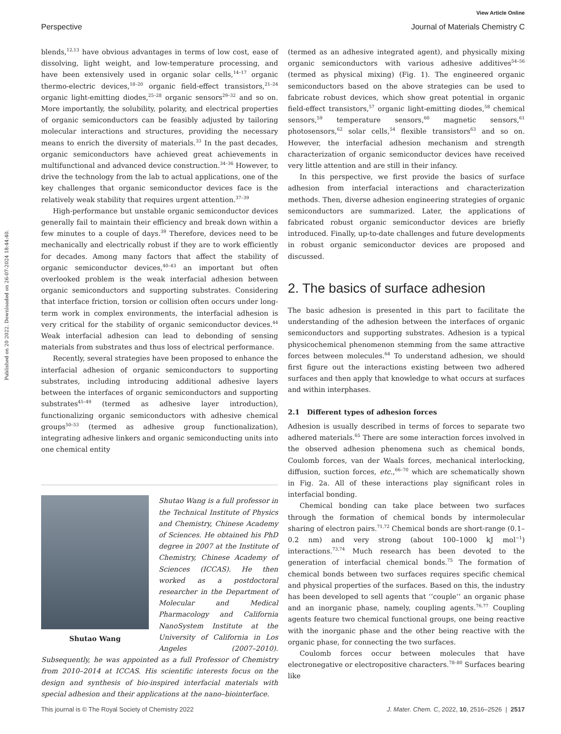View Article Online
Perspective Journal of Materials Chemistry C
Published on 20 2022. Downloaded on 26-07-2024 18:44:40.
blends,<sup>12,13</sup> have obvious advantages in terms of low cost, ease of dissolving, light weight, and low-temperature processing, and have been extensively used in organic solar cells,<sup>14–17</sup> organic thermo-electric devices,<sup>18–20</sup> organic field-effect transistors,<sup>21–24</sup> organic light-emitting diodes,<sup>25–28</sup> organic sensors<sup>29–32</sup> and so on. More importantly, the solubility, polarity, and electrical properties of organic semiconductors can be feasibly adjusted by tailoring molecular interactions and structures, providing the necessary means to enrich the diversity of materials.<sup>33</sup> In the past decades, organic semiconductors have achieved great achievements in multifunctional and advanced device construction.<sup>34–36</sup> However, to drive the technology from the lab to actual applications, one of the key challenges that organic semiconductor devices face is the relatively weak stability that requires urgent attention.<sup>37–39</sup>
High-performance but unstable organic semiconductor devices generally fail to maintain their efficiency and break down within a few minutes to a couple of days.<sup>39</sup> Therefore, devices need to be mechanically and electrically robust if they are to work efficiently for decades. Among many factors that affect the stability of organic semiconductor devices,<sup>40–43</sup> an important but often overlooked problem is the weak interfacial adhesion between organic semiconductors and supporting substrates. Considering that interface friction, torsion or collision often occurs under long-term work in complex environments, the interfacial adhesion is very critical for the stability of organic semiconductor devices.<sup>44</sup> Weak interfacial adhesion can lead to debonding of sensing materials from substrates and thus loss of electrical performance.
Recently, several strategies have been proposed to enhance the interfacial adhesion of organic semiconductors to supporting substrates, including introducing additional adhesive layers between the interfaces of organic semiconductors and supporting substrates<sup>45–49</sup> (termed as adhesive layer introduction), functionalizing organic semiconductors with adhesive chemical groups<sup>50–53</sup> (termed as adhesive group functionalization), integrating adhesive linkers and organic semiconducting units into one chemical entity
Shutao Wang
Shutao Wang is a full professor in the Technical Institute of Physics and Chemistry, Chinese Academy of Sciences. He obtained his PhD degree in 2007 at the Institute of Chemistry, Chinese Academy of Sciences (ICCAS). He then worked as a postdoctoral researcher in the Department of Molecular and Medical Pharmacology and California NanoSystem Institute at the University of California in Los Angeles (2007–2010). Subsequently, he was appointed as a full Professor of Chemistry from 2010–2014 at ICCAS. His scientific interests focus on the design and synthesis of bio-inspired interfacial materials with special adhesion and their applications at the nano–biointerface.
(termed as an adhesive integrated agent), and physically mixing organic semiconductors with various adhesive additives<sup>54–56</sup> (termed as physical mixing) (Fig. 1). The engineered organic semiconductors based on the above strategies can be used to fabricate robust devices, which show great potential in organic field-effect transistors,<sup>57</sup> organic light-emitting diodes,<sup>58</sup> chemical sensors,<sup>59</sup> temperature sensors,<sup>60</sup> magnetic sensors,<sup>61</sup> photosensors,<sup>62</sup> solar cells,<sup>54</sup> flexible transistors<sup>63</sup> and so on. However, the interfacial adhesion mechanism and strength characterization of organic semiconductor devices have received very little attention and are still in their infancy.
In this perspective, we first provide the basics of surface adhesion from interfacial interactions and characterization methods. Then, diverse adhesion engineering strategies of organic semiconductors are summarized. Later, the applications of fabricated robust organic semiconductor devices are briefly introduced. Finally, up-to-date challenges and future developments in robust organic semiconductor devices are proposed and discussed.
2. The basics of surface adhesion
The basic adhesion is presented in this part to facilitate the understanding of the adhesion between the interfaces of organic semiconductors and supporting substrates. Adhesion is a typical physicochemical phenomenon stemming from the same attractive forces between molecules.<sup>64</sup> To understand adhesion, we should first figure out the interactions existing between two adhered surfaces and then apply that knowledge to what occurs at surfaces and within interphases.
2.1 Different types of adhesion forces
Adhesion is usually described in terms of forces to separate two adhered materials.<sup>65</sup> There are some interaction forces involved in the observed adhesion phenomena such as chemical bonds, Coulomb forces, van der Waals forces, mechanical interlocking, diffusion, suction forces, etc.,<sup>66–70</sup> which are schematically shown in Fig. 2a. All of these interactions play significant roles in interfacial bonding.
Chemical bonding can take place between two surfaces through the formation of chemical bonds by intermolecular sharing of electron pairs.<sup>71,72</sup> Chemical bonds are short-range (0.1–0.2 nm) and very strong (about 100–1000 kJ mol<sup>−1</sup>) interactions.<sup>73,74</sup> Much research has been devoted to the generation of interfacial chemical bonds.<sup>75</sup> The formation of chemical bonds between two surfaces requires specific chemical and physical properties of the surfaces. Based on this, the industry has been developed to sell agents that ‘‘couple’’ an organic phase and an inorganic phase, namely, coupling agents.<sup>76,77</sup> Coupling agents feature two chemical functional groups, one being reactive with the inorganic phase and the other being reactive with the organic phase, for connecting the two surfaces.
Coulomb forces occur between molecules that have electronegative or electropositive characters.<sup>78–80</sup> Surfaces bearing like
This journal is © The Royal Society of Chemistry 2022 J. Mater. Chem. C, 2022, 10, 2516–2526 | 2517